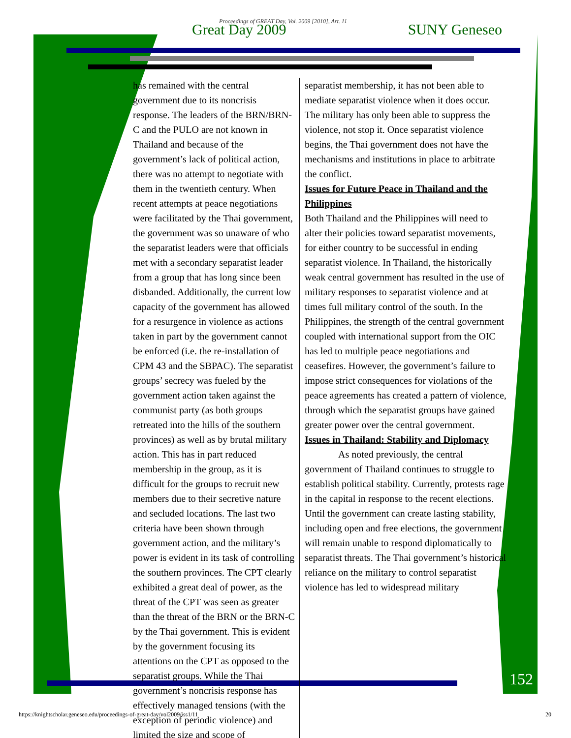Proceedings of GREAT Day, Vol. 2009 [2010], Art. 11
Great Day 2009 SUNY Geneseo
has remained with the central government due to its noncrisis response. The leaders of the BRN/BRN-C and the PULO are not known in Thailand and because of the government’s lack of political action, there was no attempt to negotiate with them in the twentieth century. When recent attempts at peace negotiations were facilitated by the Thai government, the government was so unaware of who the separatist leaders were that officials met with a secondary separatist leader from a group that has long since been disbanded. Additionally, the current low capacity of the government has allowed for a resurgence in violence as actions taken in part by the government cannot be enforced (i.e. the re-installation of CPM 43 and the SBPAC). The separatist groups’ secrecy was fueled by the government action taken against the communist party (as both groups retreated into the hills of the southern provinces) as well as by brutal military action. This has in part reduced membership in the group, as it is difficult for the groups to recruit new members due to their secretive nature and secluded locations. The last two criteria have been shown through government action, and the military’s power is evident in its task of controlling the southern provinces. The CPT clearly exhibited a great deal of power, as the threat of the CPT was seen as greater than the threat of the BRN or the BRN-C by the Thai government. This is evident by the government focusing its attentions on the CPT as opposed to the separatist groups. While the Thai government’s noncrisis response has effectively managed tensions (with the exception of periodic violence) and limited the size and scope of
separatist membership, it has not been able to mediate separatist violence when it does occur. The military has only been able to suppress the violence, not stop it. Once separatist violence begins, the Thai government does not have the mechanisms and institutions in place to arbitrate the conflict.
Issues for Future Peace in Thailand and the Philippines
Both Thailand and the Philippines will need to alter their policies toward separatist movements, for either country to be successful in ending separatist violence. In Thailand, the historically weak central government has resulted in the use of military responses to separatist violence and at times full military control of the south. In the Philippines, the strength of the central government coupled with international support from the OIC has led to multiple peace negotiations and ceasefires. However, the government’s failure to impose strict consequences for violations of the peace agreements has created a pattern of violence, through which the separatist groups have gained greater power over the central government.
Issues in Thailand: Stability and Diplomacy
As noted previously, the central government of Thailand continues to struggle to establish political stability. Currently, protests rage in the capital in response to the recent elections. Until the government can create lasting stability, including open and free elections, the government will remain unable to respond diplomatically to separatist threats. The Thai government’s historical reliance on the military to control separatist violence has led to widespread military
152
https://knightscholar.geneseo.edu/proceedings-of-great-day/vol2009/iss1/11 20